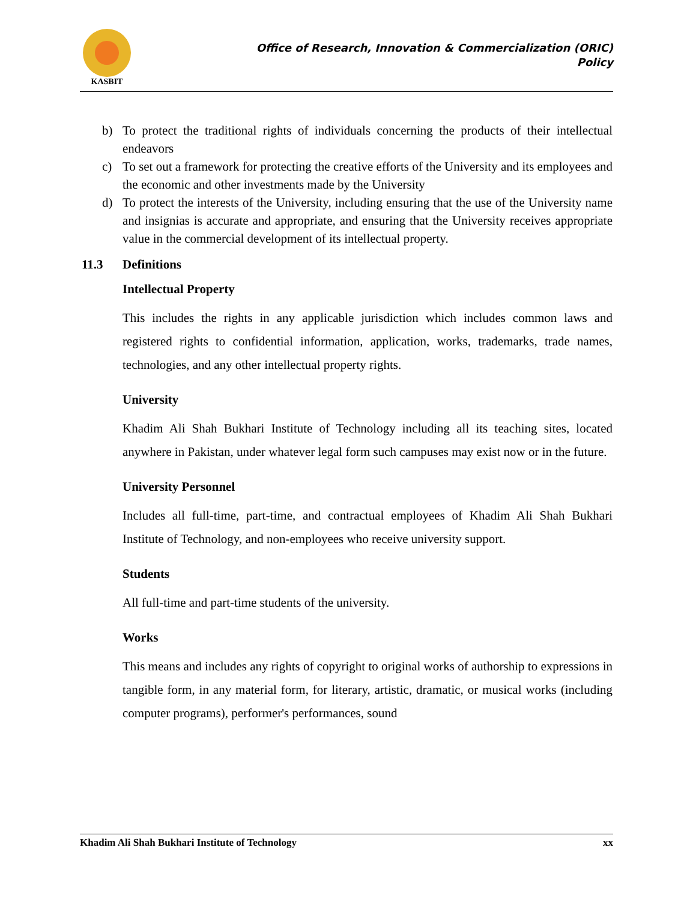KASBIT
Office of Research, Innovation & Commercialization (ORIC)
Policy
b) To protect the traditional rights of individuals concerning the products of their intellectual endeavors
c) To set out a framework for protecting the creative efforts of the University and its employees and the economic and other investments made by the University
d) To protect the interests of the University, including ensuring that the use of the University name and insignias is accurate and appropriate, and ensuring that the University receives appropriate value in the commercial development of its intellectual property.
11.3 Definitions
Intellectual Property
This includes the rights in any applicable jurisdiction which includes common laws and registered rights to confidential information, application, works, trademarks, trade names, technologies, and any other intellectual property rights.
University
Khadim Ali Shah Bukhari Institute of Technology including all its teaching sites, located anywhere in Pakistan, under whatever legal form such campuses may exist now or in the future.
University Personnel
Includes all full-time, part-time, and contractual employees of Khadim Ali Shah Bukhari Institute of Technology, and non-employees who receive university support.
Students
All full-time and part-time students of the university.
Works
This means and includes any rights of copyright to original works of authorship to expressions in tangible form, in any material form, for literary, artistic, dramatic, or musical works (including computer programs), performer's performances, sound
Khadim Ali Shah Bukhari Institute of Technology xx